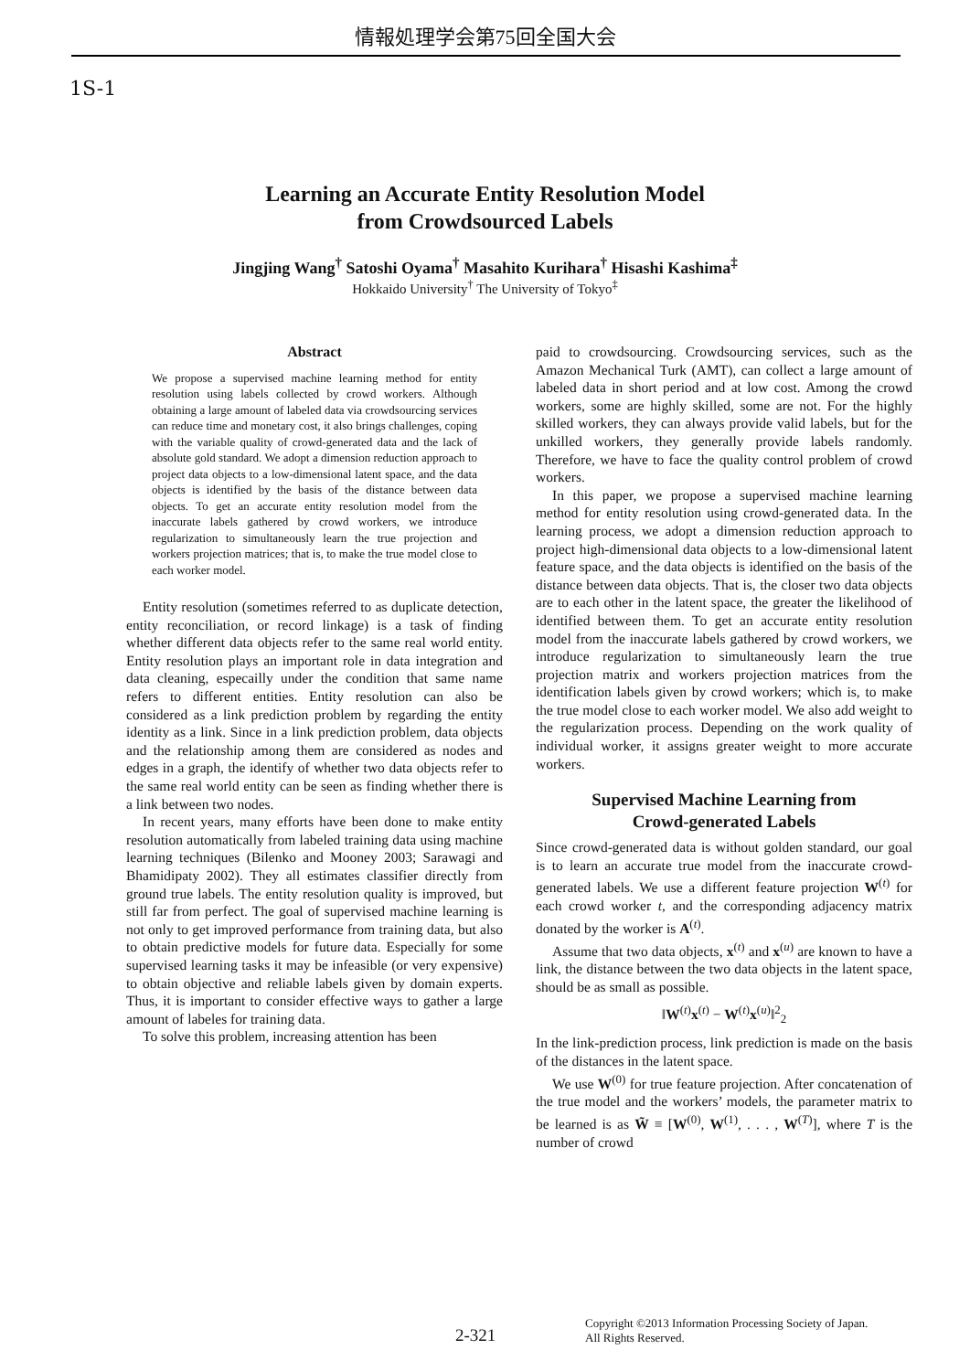情報処理学会第75回全国大会
1S-1
Learning an Accurate Entity Resolution Model
from Crowdsourced Labels
Jingjing Wang<sup>†</sup> Satoshi Oyama<sup>†</sup> Masahito Kurihara<sup>†</sup> Hisashi Kashima<sup>‡</sup>
Hokkaido University<sup>†</sup> The University of Tokyo<sup>‡</sup>
Abstract
We propose a supervised machine learning method for entity resolution using labels collected by crowd workers. Although obtaining a large amount of labeled data via crowdsourcing services can reduce time and monetary cost, it also brings challenges, coping with the variable quality of crowd-generated data and the lack of absolute gold standard. We adopt a dimension reduction approach to project data objects to a low-dimensional latent space, and the data objects is identified by the basis of the distance between data objects. To get an accurate entity resolution model from the inaccurate labels gathered by crowd workers, we introduce regularization to simultaneously learn the true projection and workers projection matrices; that is, to make the true model close to each worker model.
Entity resolution (sometimes referred to as duplicate detection, entity reconciliation, or record linkage) is a task of finding whether different data objects refer to the same real world entity. Entity resolution plays an important role in data integration and data cleaning, especailly under the condition that same name refers to different entities. Entity resolution can also be considered as a link prediction problem by regarding the entity identity as a link. Since in a link prediction problem, data objects and the relationship among them are considered as nodes and edges in a graph, the identify of whether two data objects refer to the same real world entity can be seen as finding whether there is a link between two nodes.
In recent years, many efforts have been done to make entity resolution automatically from labeled training data using machine learning techniques (Bilenko and Mooney 2003; Sarawagi and Bhamidipaty 2002). They all estimates classifier directly from ground true labels. The entity resolution quality is improved, but still far from perfect. The goal of supervised machine learning is not only to get improved performance from training data, but also to obtain predictive models for future data. Especially for some supervised learning tasks it may be infeasible (or very expensive) to obtain objective and reliable labels given by domain experts. Thus, it is important to consider effective ways to gather a large amount of labeles for training data.
To solve this problem, increasing attention has been
paid to crowdsourcing. Crowdsourcing services, such as the Amazon Mechanical Turk (AMT), can collect a large amount of labeled data in short period and at low cost. Among the crowd workers, some are highly skilled, some are not. For the highly skilled workers, they can always provide valid labels, but for the unkilled workers, they generally provide labels randomly. Therefore, we have to face the quality control problem of crowd workers.
In this paper, we propose a supervised machine learning method for entity resolution using crowd-generated data. In the learning process, we adopt a dimension reduction approach to project high-dimensional data objects to a low-dimensional latent feature space, and the data objects is identified on the basis of the distance between data objects. That is, the closer two data objects are to each other in the latent space, the greater the likelihood of identified between them. To get an accurate entity resolution model from the inaccurate labels gathered by crowd workers, we introduce regularization to simultaneously learn the true projection matrix and workers projection matrices from the identification labels given by crowd workers; which is, to make the true model close to each worker model. We also add weight to the regularization process. Depending on the work quality of individual worker, it assigns greater weight to more accurate workers.
Supervised Machine Learning from
Crowd-generated Labels
Since crowd-generated data is without golden standard, our goal is to learn an accurate true model from the inaccurate crowd-generated labels. We use a different feature projection W<sup>(t)</sup> for each crowd worker t, and the corresponding adjacency matrix donated by the worker is A<sup>(t)</sup>.
Assume that two data objects, x<sup>(t)</sup> and x<sup>(u)</sup> are known to have a link, the distance between the two data objects in the latent space, should be as small as possible.
‖W<sup>(t)</sup>x<sup>(t)</sup> − W<sup>(t)</sup>x<sup>(u)</sup>‖<sup>2</sup><sub>2</sub>
In the link-prediction process, link prediction is made on the basis of the distances in the latent space.
We use W<sup>(0)</sup> for true feature projection. After concatenation of the true model and the workers’ models, the parameter matrix to be learned is as W̃ ≡ [W<sup>(0)</sup>, W<sup>(1)</sup>, . . . , W<sup>(T)</sup>], where T is the number of crowd
2-321
Copyright ©2013 Information Processing Society of Japan.
All Rights Reserved.